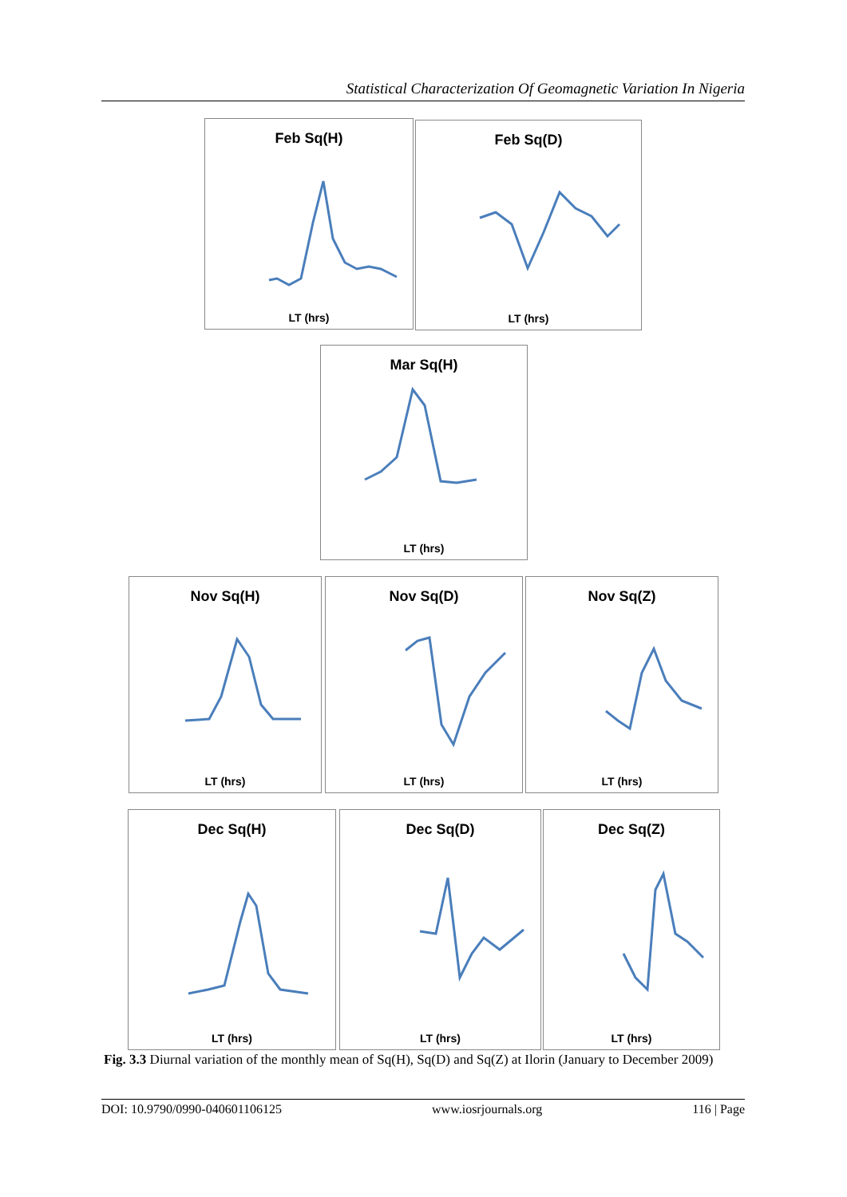Statistical Characterization Of Geomagnetic Variation In Nigeria
Feb Sq(H)
LT (hrs)
Feb Sq(D)
LT (hrs)
Mar Sq(H)
LT (hrs)
Nov Sq(H)
LT (hrs)
Nov Sq(D)
LT (hrs)
Nov Sq(Z)
LT (hrs)
Dec Sq(H)
LT (hrs)
Dec Sq(D)
LT (hrs)
Dec Sq(Z)
LT (hrs)
Fig. 3.3 Diurnal variation of the monthly mean of Sq(H), Sq(D) and Sq(Z) at Ilorin (January to December 2009)
DOI: 10.9790/0990-040601106125 www.iosrjournals.org 116 | Page